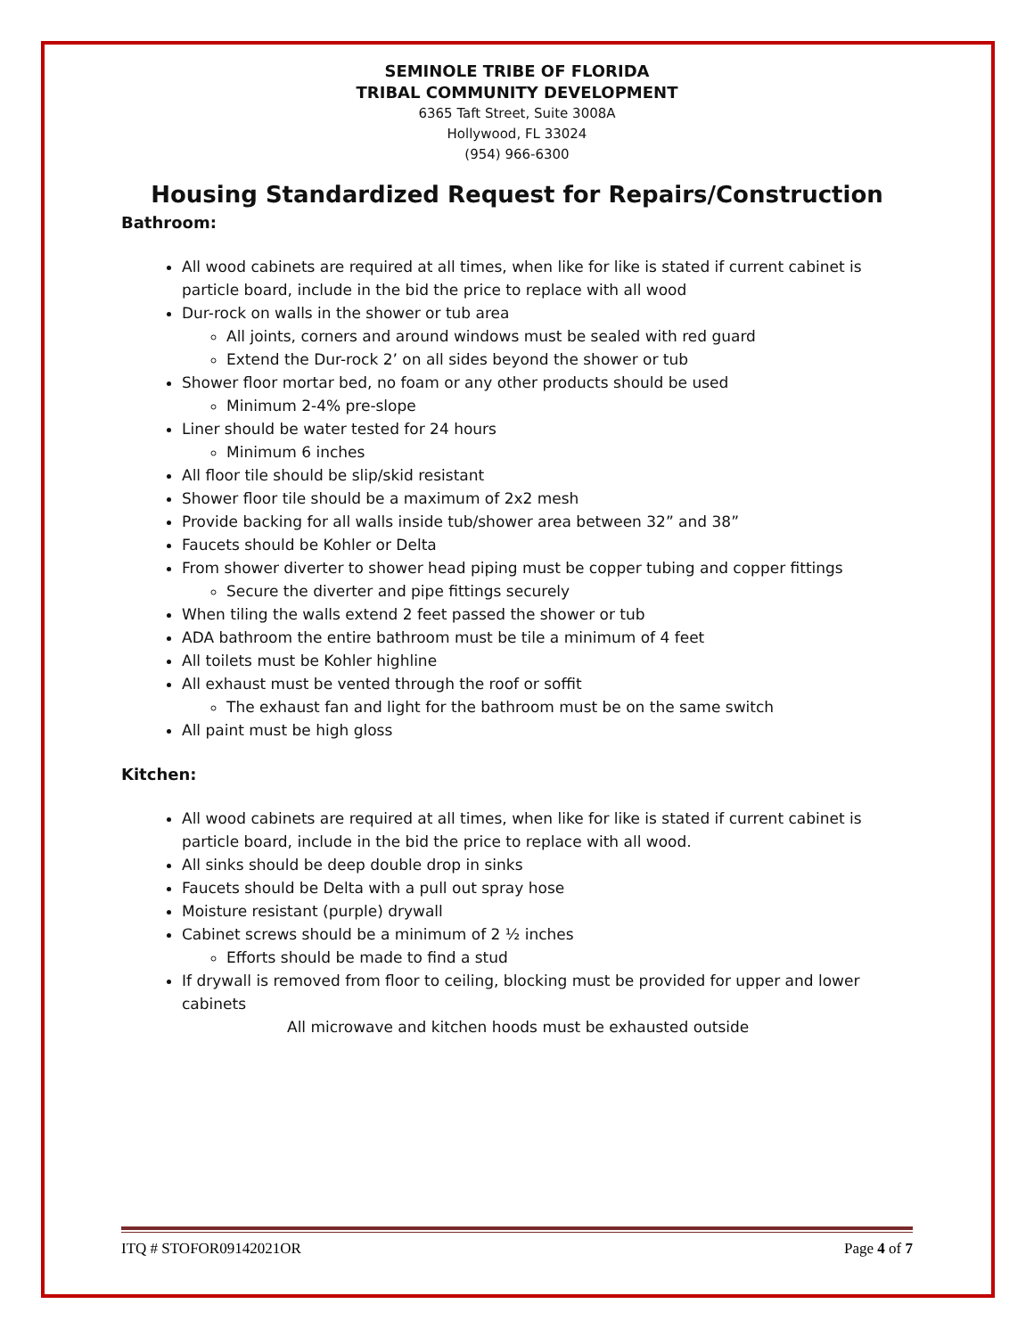SEMINOLE TRIBE OF FLORIDA
TRIBAL COMMUNITY DEVELOPMENT
6365 Taft Street, Suite 3008A
Hollywood, FL 33024
(954) 966-6300
Housing Standardized Request for Repairs/Construction
Bathroom:
All wood cabinets are required at all times, when like for like is stated if current cabinet is particle board, include in the bid the price to replace with all wood
Dur-rock on walls in the shower or tub area
All joints, corners and around windows must be sealed with red guard
Extend the Dur-rock 2’ on all sides beyond the shower or tub
Shower floor mortar bed, no foam or any other products should be used
Minimum 2-4% pre-slope
Liner should be water tested for 24 hours
Minimum 6 inches
All floor tile should be slip/skid resistant
Shower floor tile should be a maximum of 2x2 mesh
Provide backing for all walls inside tub/shower area between 32” and 38”
Faucets should be Kohler or Delta
From shower diverter to shower head piping must be copper tubing and copper fittings
Secure the diverter and pipe fittings securely
When tiling the walls extend 2 feet passed the shower or tub
ADA bathroom the entire bathroom must be tile a minimum of 4 feet
All toilets must be Kohler highline
All exhaust must be vented through the roof or soffit
The exhaust fan and light for the bathroom must be on the same switch
All paint must be high gloss
Kitchen:
All wood cabinets are required at all times, when like for like is stated if current cabinet is particle board, include in the bid the price to replace with all wood.
All sinks should be deep double drop in sinks
Faucets should be Delta with a pull out spray hose
Moisture resistant (purple) drywall
Cabinet screws should be a minimum of 2 ½ inches
Efforts should be made to find a stud
If drywall is removed from floor to ceiling, blocking must be provided for upper and lower cabinets
All microwave and kitchen hoods must be exhausted outside
ITQ # STOFOR09142021OR Page 4 of 7